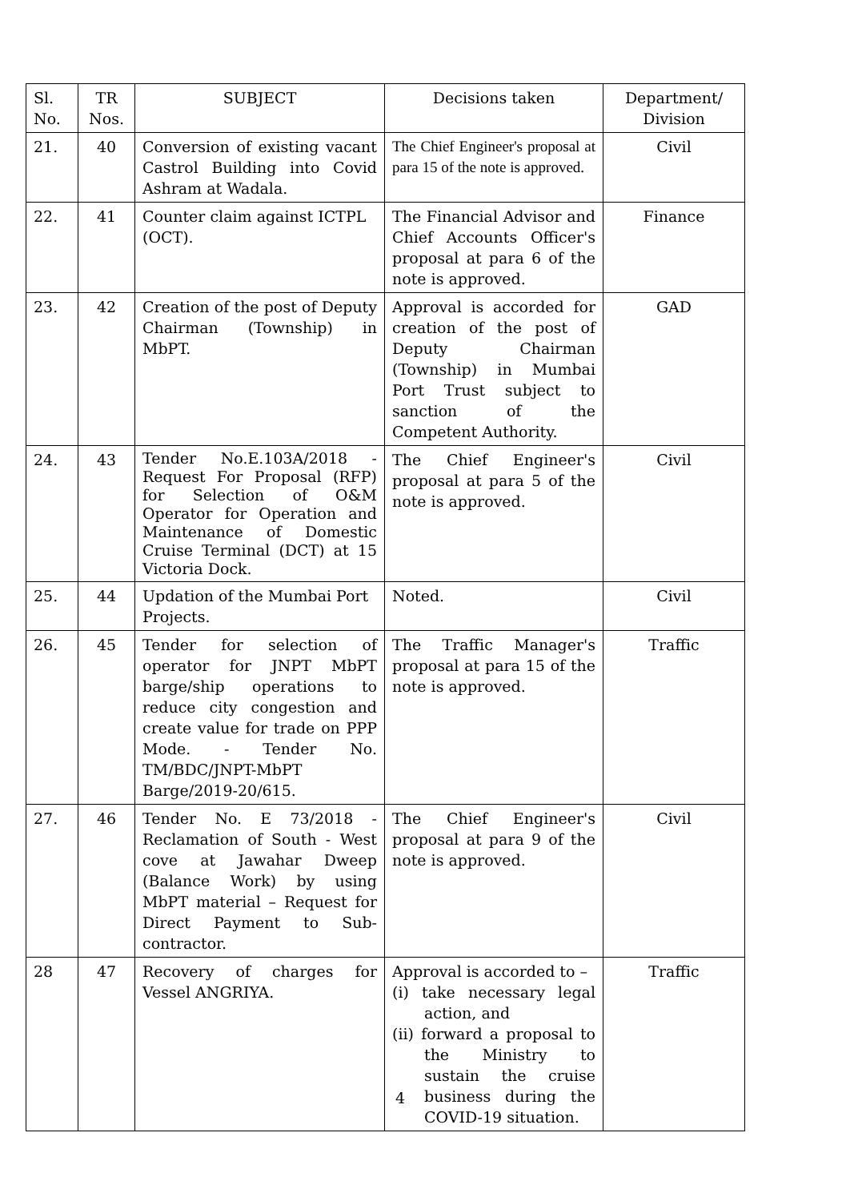| Sl. No. | TR Nos. | SUBJECT | Decisions taken | Department/ Division |
| --- | --- | --- | --- | --- |
| 21. | 40 | Conversion of existing vacant Castrol Building into Covid Ashram at Wadala. | The Chief Engineer's proposal at para 15 of the note is approved. | Civil |
| 22. | 41 | Counter claim against ICTPL (OCT). | The Financial Advisor and Chief Accounts Officer's proposal at para 6 of the note is approved. | Finance |
| 23. | 42 | Creation of the post of Deputy Chairman (Township) in MbPT. | Approval is accorded for creation of the post of Deputy Chairman (Township) in Mumbai Port Trust subject to sanction of the Competent Authority. | GAD |
| 24. | 43 | Tender No.E.103A/2018 - Request For Proposal (RFP) for Selection of O&M Operator for Operation and Maintenance of Domestic Cruise Terminal (DCT) at 15 Victoria Dock. | The Chief Engineer's proposal at para 5 of the note is approved. | Civil |
| 25. | 44 | Updation of the Mumbai Port Projects. | Noted. | Civil |
| 26. | 45 | Tender for selection of operator for JNPT MbPT barge/ship operations to reduce city congestion and create value for trade on PPP Mode. - Tender No. TM/BDC/JNPT-MbPT Barge/2019-20/615. | The Traffic Manager's proposal at para 15 of the note is approved. | Traffic |
| 27. | 46 | Tender No. E 73/2018 - Reclamation of South - West cove at Jawahar Dweep (Balance Work) by using MbPT material – Request for Direct Payment to Sub-contractor. | The Chief Engineer's proposal at para 9 of the note is approved. | Civil |
| 28 | 47 | Recovery of charges for Vessel ANGRIYA. | Approval is accorded to – (i) take necessary legal action, and (ii) forward a proposal to the Ministry to sustain the cruise business during the COVID-19 situation. | Traffic |
4